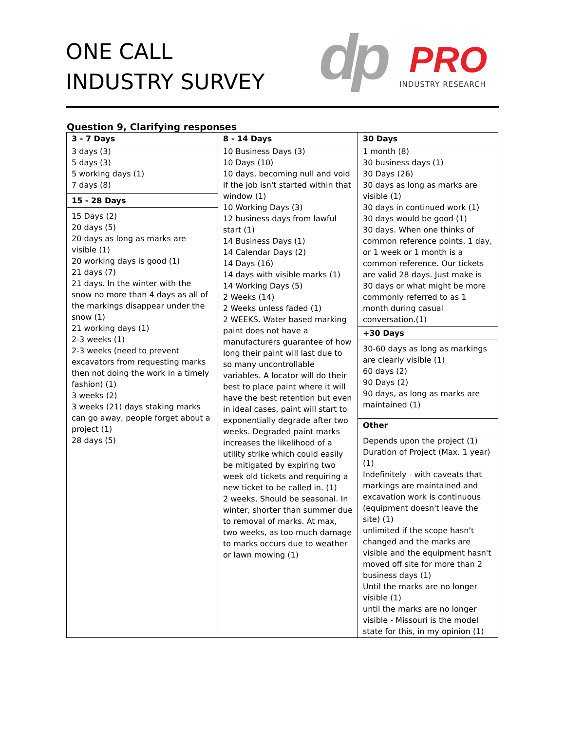ONE CALL
INDUSTRY SURVEY
dp
PRO
INDUSTRY RESEARCH
Question 9, Clarifying responses
| 3 - 7 Days | 8 - 14 Days | 30 Days |
| --- | --- | --- |
| 3 days (3) 5 days (3) 5 working days (1) 7 days (8) 15 - 28 Days 15 Days (2) 20 days (5) 20 days as long as marks are visible (1) 20 working days is good (1) 21 days (7) 21 days. In the winter with the snow no more than 4 days as all of the markings disappear under the snow (1) 21 working days (1) 2-3 weeks (1) 2-3 weeks (need to prevent excavators from requesting marks then not doing the work in a timely fashion) (1) 3 weeks (2) 3 weeks (21) days staking marks can go away, people forget about a project (1) 28 days (5) | 10 Business Days (3) 10 Days (10) 10 days, becoming null and void if the job isn't started within that window (1) 10 Working Days (3) 12 business days from lawful start (1) 14 Business Days (1) 14 Calendar Days (2) 14 Days (16) 14 days with visible marks (1) 14 Working Days (5) 2 Weeks (14) 2 Weeks unless faded (1) 2 WEEKS. Water based marking paint does not have a manufacturers guarantee of how long their paint will last due to so many uncontrollable variables. A locator will do their best to place paint where it will have the best retention but even in ideal cases, paint will start to exponentially degrade after two weeks. Degraded paint marks increases the likelihood of a utility strike which could easily be mitigated by expiring two week old tickets and requiring a new ticket to be called in. (1) 2 weeks. Should be seasonal. In winter, shorter than summer due to removal of marks. At max, two weeks, as too much damage to marks occurs due to weather or lawn mowing (1) | 1 month (8) 30 business days (1) 30 Days (26) 30 days as long as marks are visible (1) 30 days in continued work (1) 30 days would be good (1) 30 days. When one thinks of common reference points, 1 day, or 1 week or 1 month is a common reference. Our tickets are valid 28 days. Just make is 30 days or what might be more commonly referred to as 1 month during casual conversation.(1) +30 Days 30-60 days as long as markings are clearly visible (1) 60 days (2) 90 Days (2) 90 days, as long as marks are maintained (1) Other Depends upon the project (1) Duration of Project (Max. 1 year) (1) Indefinitely - with caveats that markings are maintained and excavation work is continuous (equipment doesn't leave the site) (1) unlimited if the scope hasn't changed and the marks are visible and the equipment hasn't moved off site for more than 2 business days (1) Until the marks are no longer visible (1) until the marks are no longer visible - Missouri is the model state for this, in my opinion (1) |